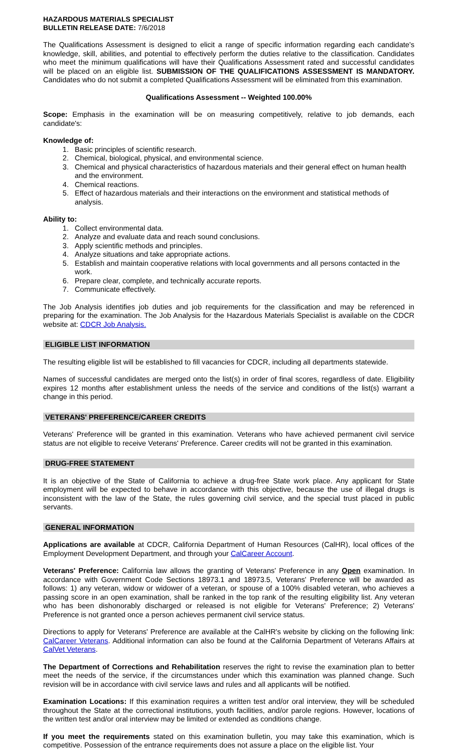HAZARDOUS MATERIALS SPECIALIST
BULLETIN RELEASE DATE: 7/6/2018
The Qualifications Assessment is designed to elicit a range of specific information regarding each candidate's knowledge, skill, abilities, and potential to effectively perform the duties relative to the classification. Candidates who meet the minimum qualifications will have their Qualifications Assessment rated and successful candidates will be placed on an eligible list. SUBMISSION OF THE QUALIFICATIONS ASSESSMENT IS MANDATORY. Candidates who do not submit a completed Qualifications Assessment will be eliminated from this examination.
Qualifications Assessment -- Weighted 100.00%
Scope: Emphasis in the examination will be on measuring competitively, relative to job demands, each candidate's:
Knowledge of:
1. Basic principles of scientific research.
2. Chemical, biological, physical, and environmental science.
3. Chemical and physical characteristics of hazardous materials and their general effect on human health and the environment.
4. Chemical reactions.
5. Effect of hazardous materials and their interactions on the environment and statistical methods of analysis.
Ability to:
1. Collect environmental data.
2. Analyze and evaluate data and reach sound conclusions.
3. Apply scientific methods and principles.
4. Analyze situations and take appropriate actions.
5. Establish and maintain cooperative relations with local governments and all persons contacted in the work.
6. Prepare clear, complete, and technically accurate reports.
7. Communicate effectively.
The Job Analysis identifies job duties and job requirements for the classification and may be referenced in preparing for the examination. The Job Analysis for the Hazardous Materials Specialist is available on the CDCR website at: CDCR Job Analysis.
ELIGIBLE LIST INFORMATION
The resulting eligible list will be established to fill vacancies for CDCR, including all departments statewide.
Names of successful candidates are merged onto the list(s) in order of final scores, regardless of date. Eligibility expires 12 months after establishment unless the needs of the service and conditions of the list(s) warrant a change in this period.
VETERANS' PREFERENCE/CAREER CREDITS
Veterans' Preference will be granted in this examination. Veterans who have achieved permanent civil service status are not eligible to receive Veterans' Preference. Career credits will not be granted in this examination.
DRUG-FREE STATEMENT
It is an objective of the State of California to achieve a drug-free State work place. Any applicant for State employment will be expected to behave in accordance with this objective, because the use of illegal drugs is inconsistent with the law of the State, the rules governing civil service, and the special trust placed in public servants.
GENERAL INFORMATION
Applications are available at CDCR, California Department of Human Resources (CalHR), local offices of the Employment Development Department, and through your CalCareer Account.
Veterans' Preference: California law allows the granting of Veterans' Preference in any Open examination. In accordance with Government Code Sections 18973.1 and 18973.5, Veterans' Preference will be awarded as follows: 1) any veteran, widow or widower of a veteran, or spouse of a 100% disabled veteran, who achieves a passing score in an open examination, shall be ranked in the top rank of the resulting eligibility list. Any veteran who has been dishonorably discharged or released is not eligible for Veterans' Preference; 2) Veterans' Preference is not granted once a person achieves permanent civil service status.
Directions to apply for Veterans' Preference are available at the CalHR's website by clicking on the following link: CalCareer Veterans. Additional information can also be found at the California Department of Veterans Affairs at CalVet Veterans.
The Department of Corrections and Rehabilitation reserves the right to revise the examination plan to better meet the needs of the service, if the circumstances under which this examination was planned change. Such revision will be in accordance with civil service laws and rules and all applicants will be notified.
Examination Locations: If this examination requires a written test and/or oral interview, they will be scheduled throughout the State at the correctional institutions, youth facilities, and/or parole regions. However, locations of the written test and/or oral interview may be limited or extended as conditions change.
If you meet the requirements stated on this examination bulletin, you may take this examination, which is competitive. Possession of the entrance requirements does not assure a place on the eligible list. Your